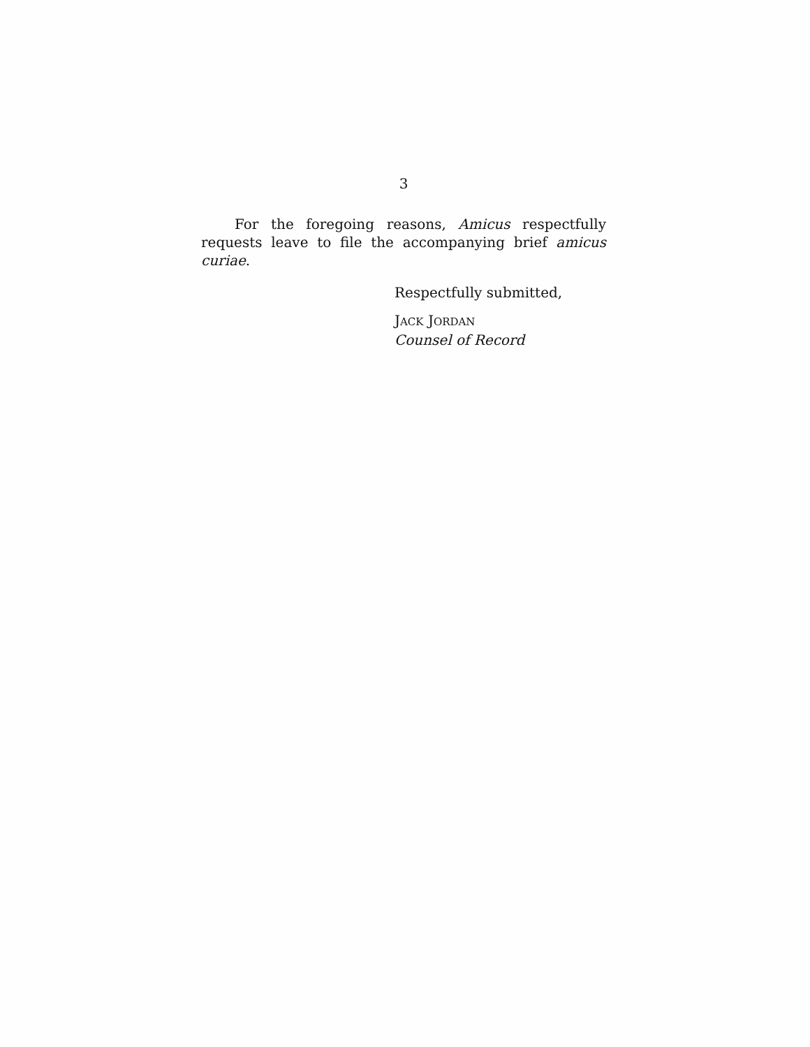3
For the foregoing reasons, Amicus respectfully requests leave to file the accompanying brief amicus curiae.
Respectfully submitted,
JACK JORDAN
Counsel of Record